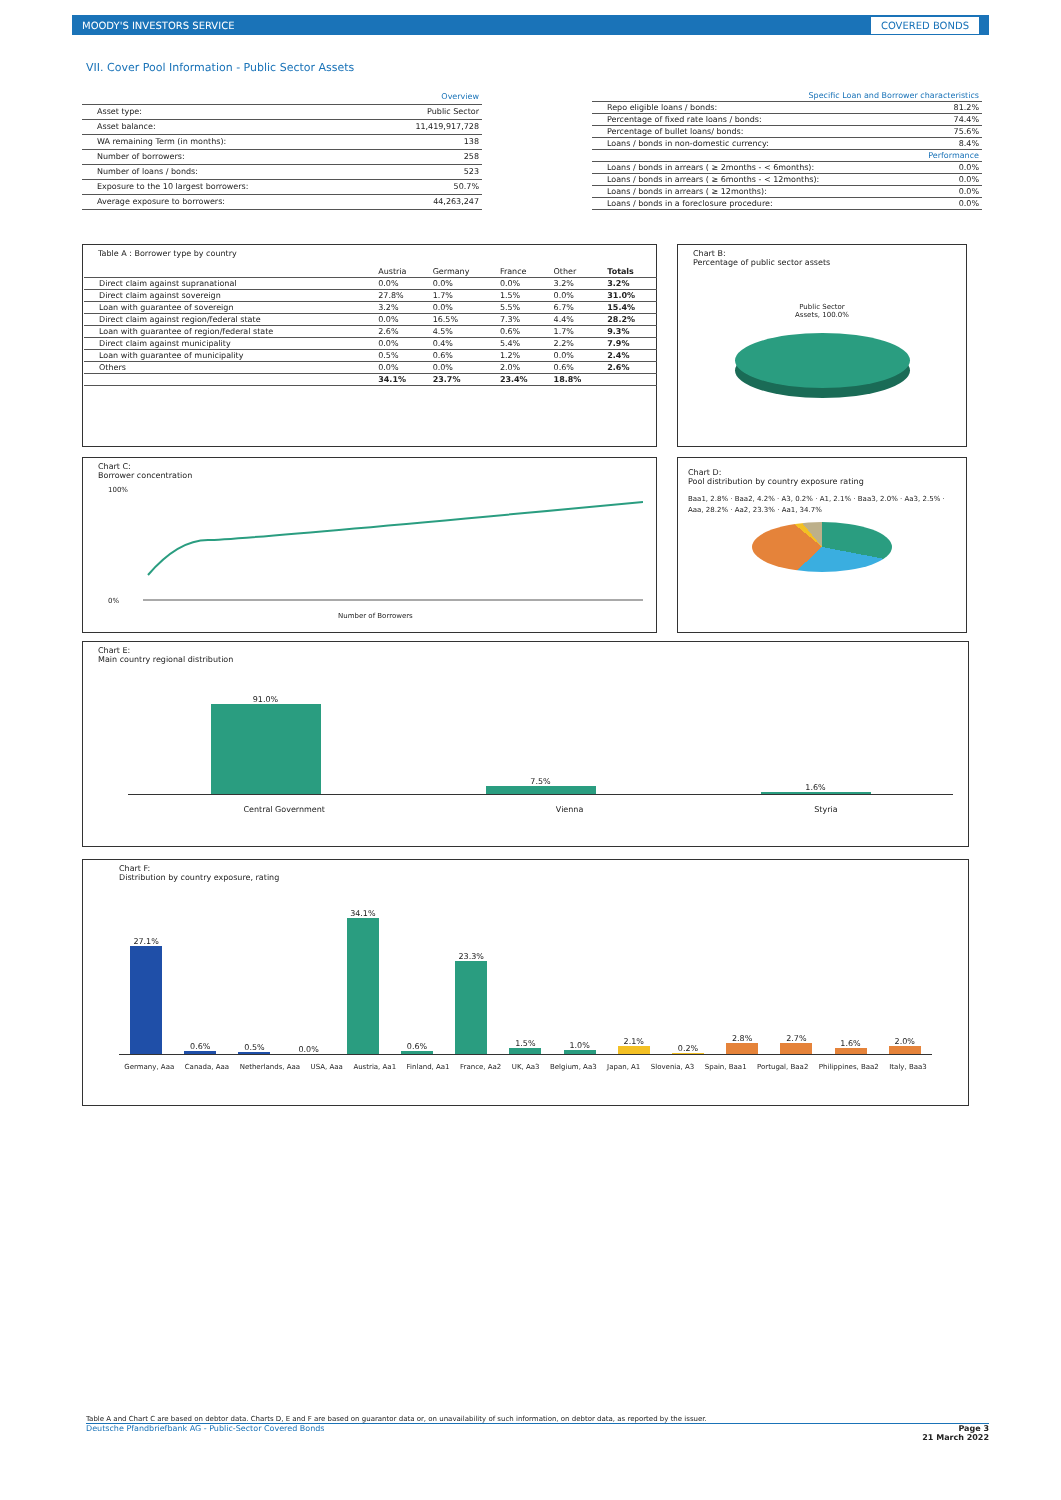MOODY'S INVESTORS SERVICE COVERED BONDS
VII. Cover Pool Information - Public Sector Assets
| Overview | |
| Asset type: | Public Sector |
| Asset balance: | 11,419,917,728 |
| WA remaining Term (in months): | 138 |
| Number of borrowers: | 258 |
| Number of loans / bonds: | 523 |
| Exposure to the 10 largest borrowers: | 50.7% |
| Average exposure to borrowers: | 44,263,247 |
| Specific Loan and Borrower characteristics | |
| Repo eligible loans / bonds: | 81.2% |
| Percentage of fixed rate loans / bonds: | 74.4% |
| Percentage of bullet loans/ bonds: | 75.6% |
| Loans / bonds in non-domestic currency: | 8.4% |
| Performance | |
| Loans / bonds in arrears ( ≥ 2months - < 6months): | 0.0% |
| Loans / bonds in arrears ( ≥ 6months - < 12months): | 0.0% |
| Loans / bonds in arrears ( ≥ 12months): | 0.0% |
| Loans / bonds in a foreclosure procedure: | 0.0% |
Table A : Borrower type by country
| | Austria | Germany | France | Other | Totals |
| --- | --- | --- | --- | --- | --- |
| Direct claim against supranational | 0.0% | 0.0% | 0.0% | 3.2% | 3.2% |
| Direct claim against sovereign | 27.8% | 1.7% | 1.5% | 0.0% | 31.0% |
| Loan with guarantee of sovereign | 3.2% | 0.0% | 5.5% | 6.7% | 15.4% |
| Direct claim against region/federal state | 0.0% | 16.5% | 7.3% | 4.4% | 28.2% |
| Loan with guarantee of region/federal state | 2.6% | 4.5% | 0.6% | 1.7% | 9.3% |
| Direct claim against municipality | 0.0% | 0.4% | 5.4% | 2.2% | 7.9% |
| Loan with guarantee of municipality | 0.5% | 0.6% | 1.2% | 0.0% | 2.4% |
| Others | 0.0% | 0.0% | 2.0% | 0.6% | 2.6% |
| | 34.1% | 23.7% | 23.4% | 18.8% | |
Chart B:
Percentage of public sector assets
Public Sector
Assets, 100.0%
Chart C:
Borrower concentration
100%
0%
Number of Borrowers
Chart D:
Pool distribution by country exposure rating
Baa1, 2.8% · Baa2, 4.2% · A3, 0.2% · A1, 2.1% · Baa3, 2.0% · Aa3, 2.5% · Aaa, 28.2% · Aa2, 23.3% · Aa1, 34.7%
Chart E:
Main country regional distribution
91.0%
7.5%
1.6%
Central Government Vienna Styria
Chart F:
Distribution by country exposure, rating
27.1%
0.6%
0.5%
0.0%
34.1%
0.6%
23.3%
1.5%
1.0%
2.1%
0.2%
2.8%
2.7%
1.6%
2.0%
Germany, Aaa Canada, Aaa Netherlands, Aaa USA, Aaa Austria, Aa1 Finland, Aa1 France, Aa2 UK, Aa3 Belgium, Aa3 Japan, A1 Slovenia, A3 Spain, Baa1 Portugal, Baa2 Philippines, Baa2 Italy, Baa3
Table A and Chart C are based on debtor data. Charts D, E and F are based on guarantor data or, on unavailability of such information, on debtor data, as reported by the issuer.
Deutsche Pfandbriefbank AG - Public-Sector Covered Bonds Page 3
21 March 2022